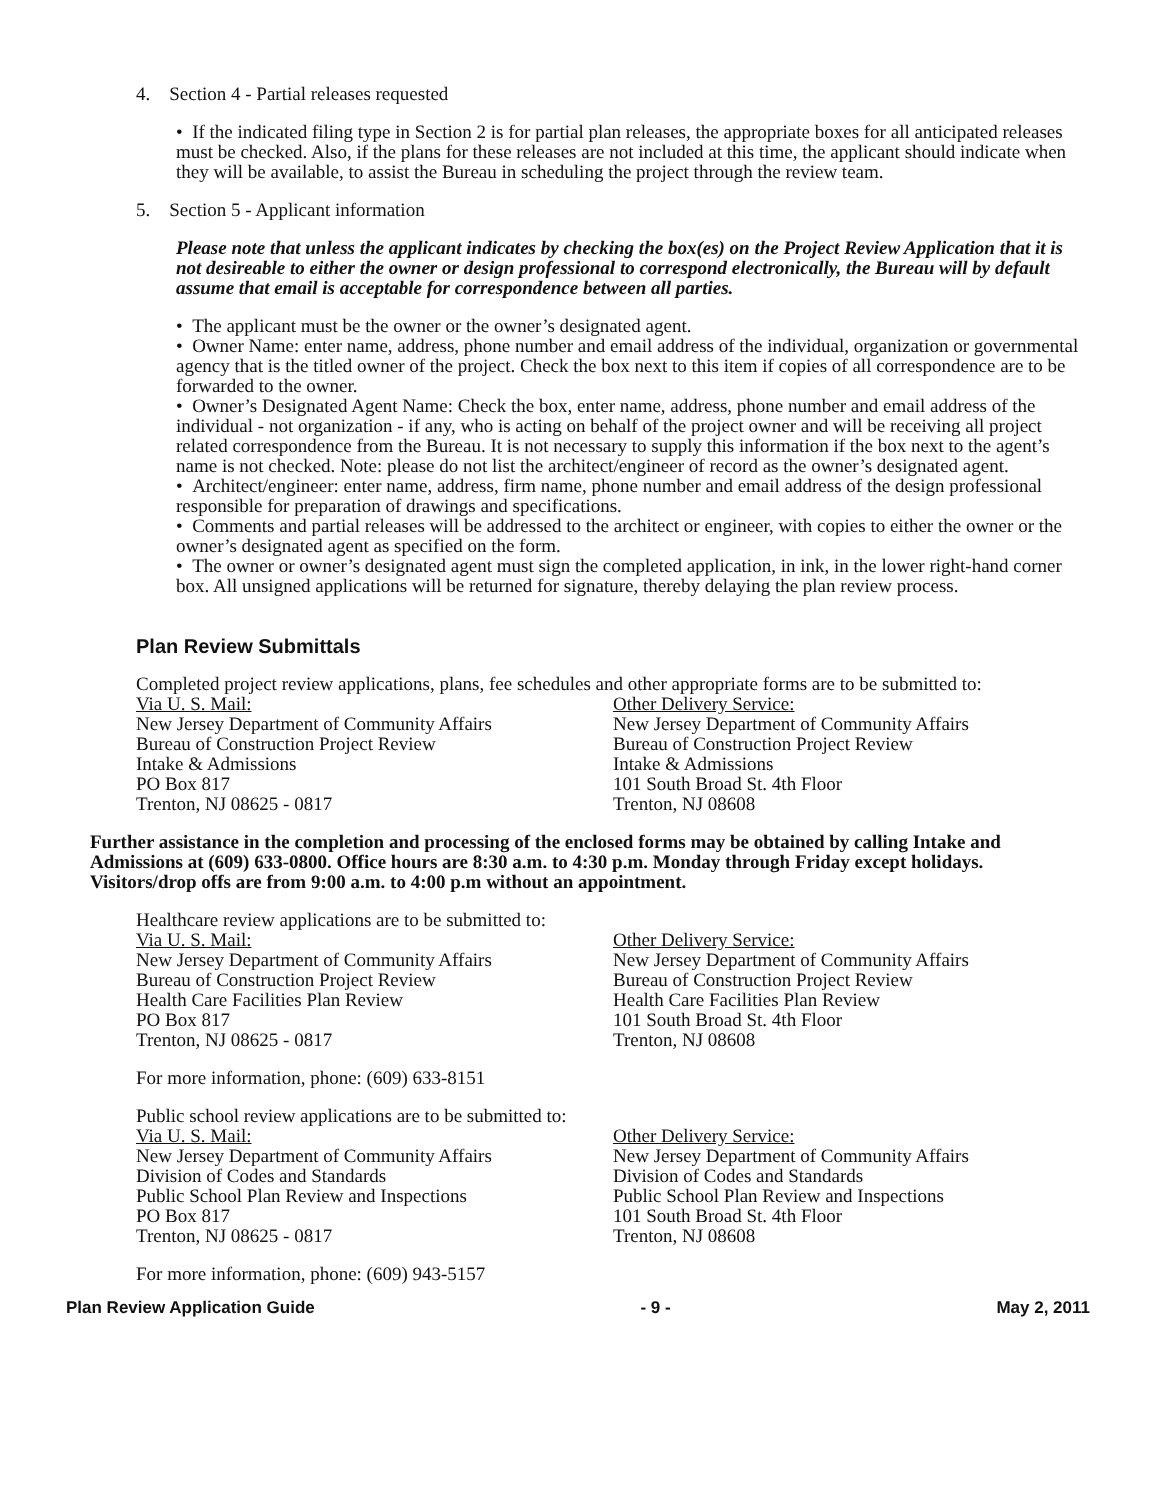4. Section 4 - Partial releases requested
• If the indicated filing type in Section 2 is for partial plan releases, the appropriate boxes for all anticipated releases must be checked. Also, if the plans for these releases are not included at this time, the applicant should indicate when they will be available, to assist the Bureau in scheduling the project through the review team.
5. Section 5 - Applicant information
Please note that unless the applicant indicates by checking the box(es) on the Project Review Application that it is not desireable to either the owner or design professional to correspond electronically, the Bureau will by default assume that email is acceptable for correspondence between all parties.
• The applicant must be the owner or the owner’s designated agent.
• Owner Name: enter name, address, phone number and email address of the individual, organization or governmental agency that is the titled owner of the project. Check the box next to this item if copies of all correspondence are to be forwarded to the owner.
• Owner’s Designated Agent Name: Check the box, enter name, address, phone number and email address of the individual - not organization - if any, who is acting on behalf of the project owner and will be receiving all project related correspondence from the Bureau. It is not necessary to supply this information if the box next to the agent’s name is not checked. Note: please do not list the architect/engineer of record as the owner’s designated agent.
• Architect/engineer: enter name, address, firm name, phone number and email address of the design professional responsible for preparation of drawings and specifications.
• Comments and partial releases will be addressed to the architect or engineer, with copies to either the owner or the owner’s designated agent as specified on the form.
• The owner or owner’s designated agent must sign the completed application, in ink, in the lower right-hand corner box. All unsigned applications will be returned for signature, thereby delaying the plan review process.
Plan Review Submittals
Completed project review applications, plans, fee schedules and other appropriate forms are to be submitted to:
Via U. S. Mail:
New Jersey Department of Community Affairs
Bureau of Construction Project Review
Intake & Admissions
PO Box 817
Trenton, NJ 08625 - 0817
Other Delivery Service:
New Jersey Department of Community Affairs
Bureau of Construction Project Review
Intake & Admissions
101 South Broad St. 4th Floor
Trenton, NJ 08608
Further assistance in the completion and processing of the enclosed forms may be obtained by calling Intake and Admissions at (609) 633-0800. Office hours are 8:30 a.m. to 4:30 p.m. Monday through Friday except holidays. Visitors/drop offs are from 9:00 a.m. to 4:00 p.m without an appointment.
Healthcare review applications are to be submitted to:
Via U. S. Mail:
New Jersey Department of Community Affairs
Bureau of Construction Project Review
Health Care Facilities Plan Review
PO Box 817
Trenton, NJ 08625 - 0817
Other Delivery Service:
New Jersey Department of Community Affairs
Bureau of Construction Project Review
Health Care Facilities Plan Review
101 South Broad St. 4th Floor
Trenton, NJ 08608
For more information, phone: (609) 633-8151
Public school review applications are to be submitted to:
Via U. S. Mail:
New Jersey Department of Community Affairs
Division of Codes and Standards
Public School Plan Review and Inspections
PO Box 817
Trenton, NJ 08625 - 0817
Other Delivery Service:
New Jersey Department of Community Affairs
Division of Codes and Standards
Public School Plan Review and Inspections
101 South Broad St. 4th Floor
Trenton, NJ 08608
For more information, phone: (609) 943-5157
Plan Review Application Guide - 9 - May 2, 2011